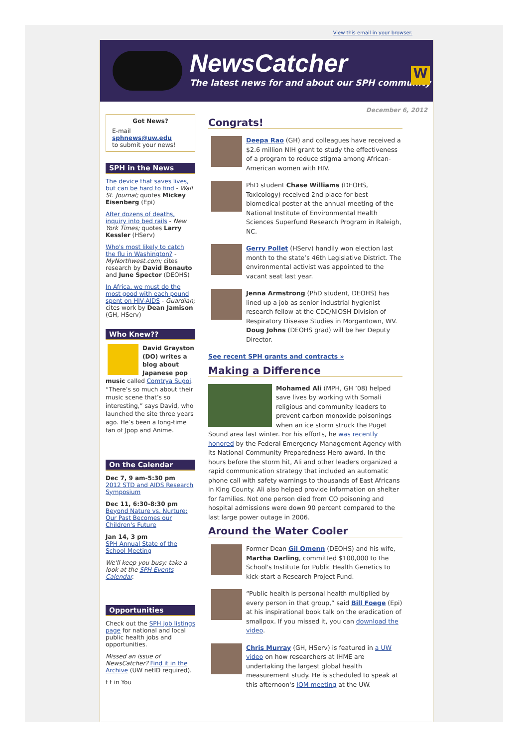View this email in your browser.
NewsCatcher
The latest news for and about our SPH community
W
Got News?
E-mail
sphnews@uw.edu
to submit your news!
SPH in the News
The device that saves lives, but can be hard to find - Wall St. Journal; quotes Mickey Eisenberg (Epi)
After dozens of deaths, inquiry into bed rails - New York Times; quotes Larry Kessler (HServ)
Who's most likely to catch the flu in Washington? - MyNorthwest.com; cites research by David Bonauto and June Spector (DEOHS)
In Africa, we must do the most good with each pound spent on HIV-AIDS - Guardian; cites work by Dean Jamison (GH, HServ)
Who Knew??
David Grayston (DO) writes a blog about Japanese pop music called Comtrya Sugoi. “There’s so much about their music scene that’s so interesting,” says David, who launched the site three years ago. He’s been a long-time fan of Jpop and Anime.
On the Calendar
Dec 7, 9 am-5:30 pm
2012 STD and AIDS Research Symposium
Dec 11, 6:30-8:30 pm
Beyond Nature vs. Nurture: Our Past Becomes our Children's Future
Jan 14, 3 pm
SPH Annual State of the School Meeting
We'll keep you busy: take a look at the SPH Events Calendar.
Opportunities
Check out the SPH job listings page for national and local public health jobs and opportunities.
Missed an issue of NewsCatcher? Find it in the Archive (UW netID required).
f t in You
December 6, 2012
Congrats!
Deepa Rao (GH) and colleagues have received a $2.6 million NIH grant to study the effectiveness of a program to reduce stigma among African-American women with HIV.
PhD student Chase Williams (DEOHS, Toxicology) received 2nd place for best biomedical poster at the annual meeting of the National Institute of Environmental Health Sciences Superfund Research Program in Raleigh, NC.
Gerry Pollet (HServ) handily won election last month to the state’s 46th Legislative District. The environmental activist was appointed to the vacant seat last year.
Jenna Armstrong (PhD student, DEOHS) has lined up a job as senior industrial hygienist research fellow at the CDC/NIOSH Division of Respiratory Disease Studies in Morgantown, WV. Doug Johns (DEOHS grad) will be her Deputy Director.
See recent SPH grants and contracts »
Making a Difference
Mohamed Ali (MPH, GH ’08) helped save lives by working with Somali religious and community leaders to prevent carbon monoxide poisonings when an ice storm struck the Puget Sound area last winter. For his efforts, he was recently honored by the Federal Emergency Management Agency with its National Community Preparedness Hero award. In the hours before the storm hit, Ali and other leaders organized a rapid communication strategy that included an automatic phone call with safety warnings to thousands of East Africans in King County. Ali also helped provide information on shelter for families. Not one person died from CO poisoning and hospital admissions were down 90 percent compared to the last large power outage in 2006.
Around the Water Cooler
Former Dean Gil Omenn (DEOHS) and his wife, Martha Darling, committed $100,000 to the School's Institute for Public Health Genetics to kick-start a Research Project Fund.
“Public health is personal health multiplied by every person in that group,” said Bill Foege (Epi) at his inspirational book talk on the eradication of smallpox. If you missed it, you can download the video.
Chris Murray (GH, HServ) is featured in a UW video on how researchers at IHME are undertaking the largest global health measurement study. He is scheduled to speak at this afternoon's IOM meeting at the UW.